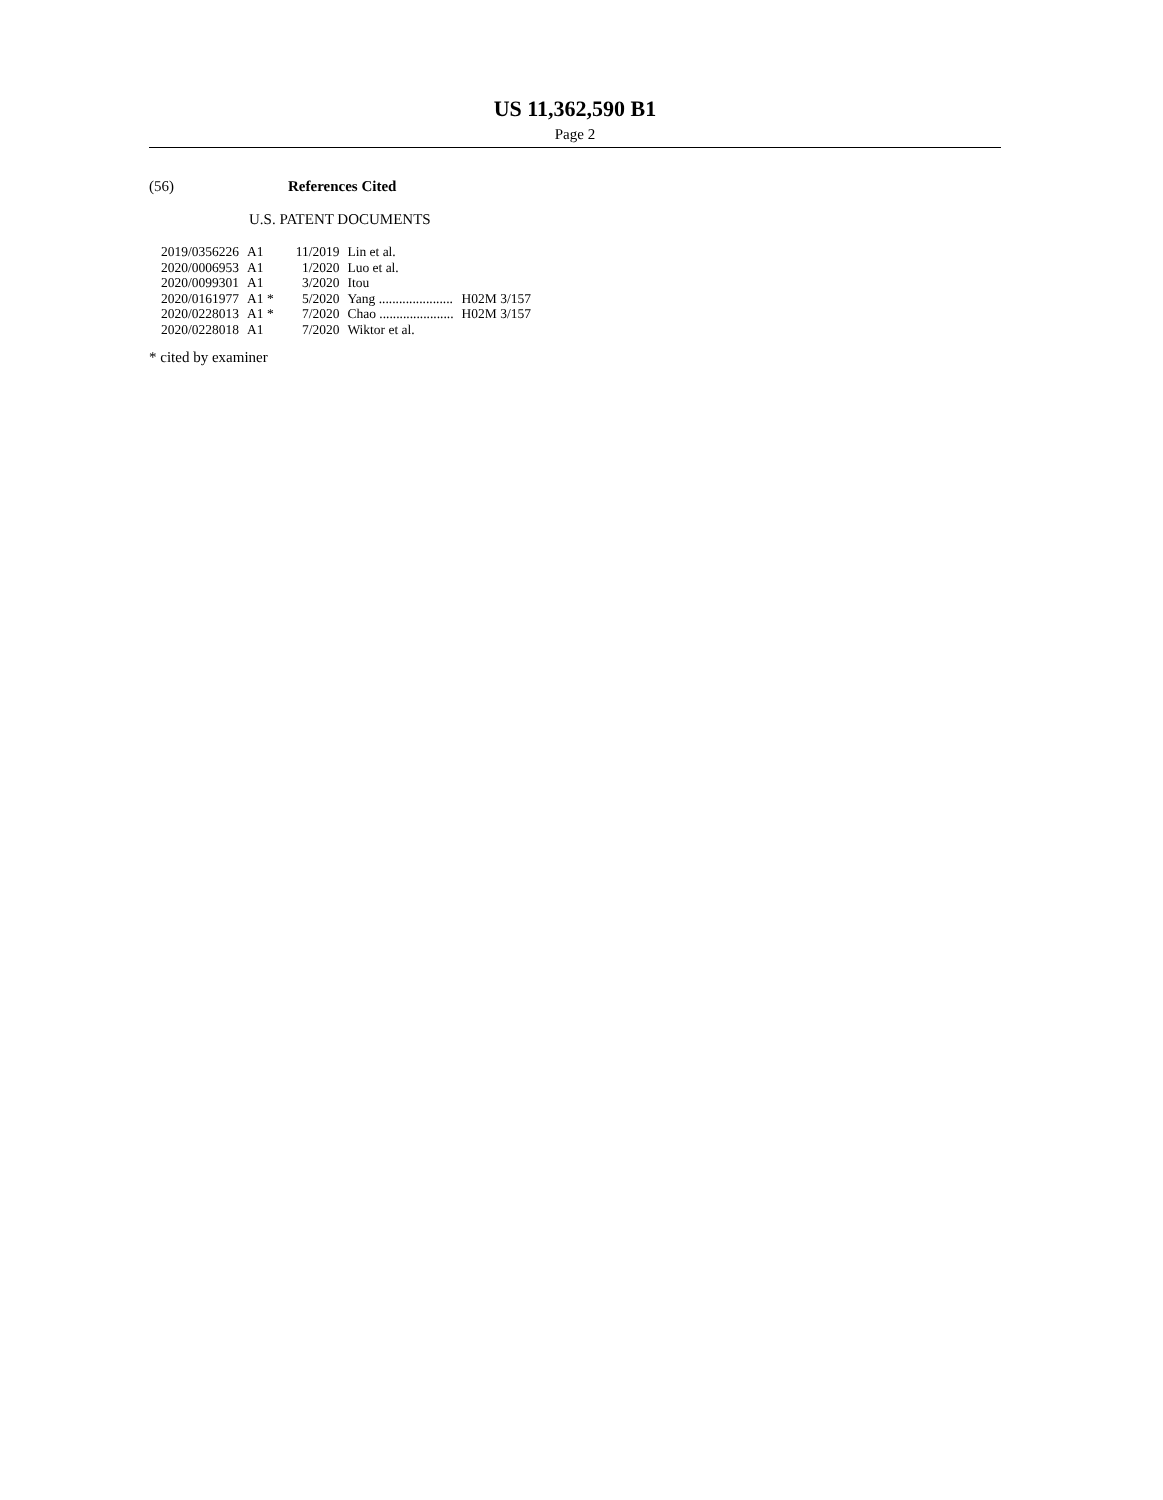US 11,362,590 B1
Page 2
(56) References Cited
U.S. PATENT DOCUMENTS
| 2019/0356226 | A1 | 11/2019 | Lin et al. | |
| 2020/0006953 | A1 | 1/2020 | Luo et al. | |
| 2020/0099301 | A1 | 3/2020 | Itou | |
| 2020/0161977 | A1 * | 5/2020 | Yang ...................... | H02M 3/157 |
| 2020/0228013 | A1 * | 7/2020 | Chao ...................... | H02M 3/157 |
| 2020/0228018 | A1 | 7/2020 | Wiktor et al. | |
* cited by examiner